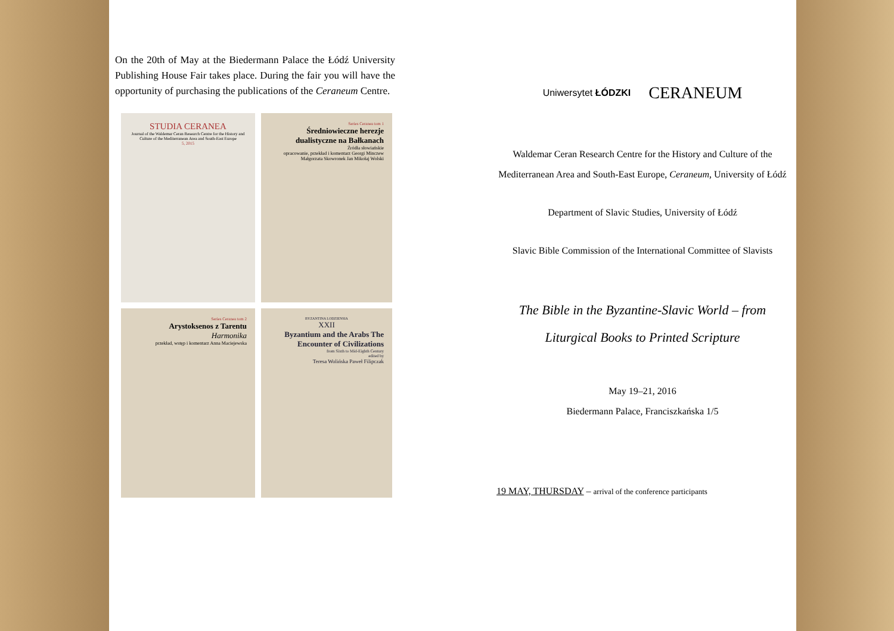On the 20th of May at the Biedermann Palace the Łódź University Publishing House Fair takes place. During the fair you will have the opportunity of purchasing the publications of the Ceraneum Centre.
STUDIA CERANEA
Journal of the Waldemar Ceran Research Centre for the History and Culture of the Mediterranean Area and South-East Europe
5, 2015
Series Ceranea tom 1
Średniowieczne herezje dualistyczne na Bałkanach
Źródła słowiańskie
opracowanie, przekład i komentarz Georgi Minczew Małgorzata Skowronek Jan Mikołaj Wolski
Series Ceranea tom 2
Arystoksenos z Tarentu
Harmonika
przekład, wstęp i komentarz Anna Maciejewska
BYZANTINA LODZIENSIA
XXII
Byzantium and the Arabs The Encounter of Civilizations
from Sixth to Mid-Eighth Century
edited by
Teresa Wolińska Paweł Filipczak
Uniwersytet ŁÓDZKI CERANEUM
Waldemar Ceran Research Centre for the History and Culture of the Mediterranean Area and South-East Europe, Ceraneum, University of Łódź
Department of Slavic Studies, University of Łódź
Slavic Bible Commission of the International Committee of Slavists
The Bible in the Byzantine-Slavic World – from Liturgical Books to Printed Scripture
May 19–21, 2016
Biedermann Palace, Franciszkańska 1/5
19 MAY, THURSDAY – arrival of the conference participants